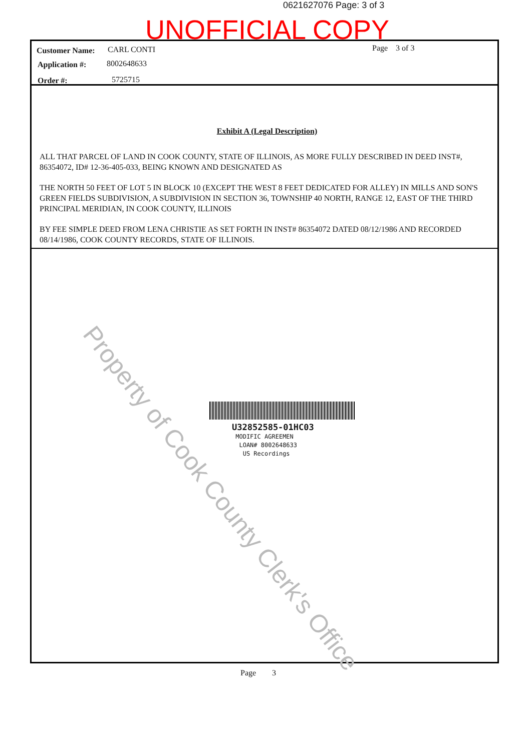0621627076 Page: 3 of 3
UNOFFICIAL COPY
Customer Name: CARL CONTI Page 3 of 3
Application #: 8002648633
Order #: 5725715
Exhibit A (Legal Description)
ALL THAT PARCEL OF LAND IN COOK COUNTY, STATE OF ILLINOIS, AS MORE FULLY DESCRIBED IN DEED INST#, 86354072, ID# 12-36-405-033, BEING KNOWN AND DESIGNATED AS
THE NORTH 50 FEET OF LOT 5 IN BLOCK 10 (EXCEPT THE WEST 8 FEET DEDICATED FOR ALLEY) IN MILLS AND SON'S GREEN FIELDS SUBDIVISION, A SUBDIVISION IN SECTION 36, TOWNSHIP 40 NORTH, RANGE 12, EAST OF THE THIRD PRINCIPAL MERIDIAN, IN COOK COUNTY, ILLINOIS
BY FEE SIMPLE DEED FROM LENA CHRISTIE AS SET FORTH IN INST# 86354072 DATED 08/12/1986 AND RECORDED 08/14/1986, COOK COUNTY RECORDS, STATE OF ILLINOIS.
U32852585-01HC03
MODIFIC AGREEMEN
LOAN# 8002648633
US Recordings
Property of Cook County Clerk's Office
Page 3